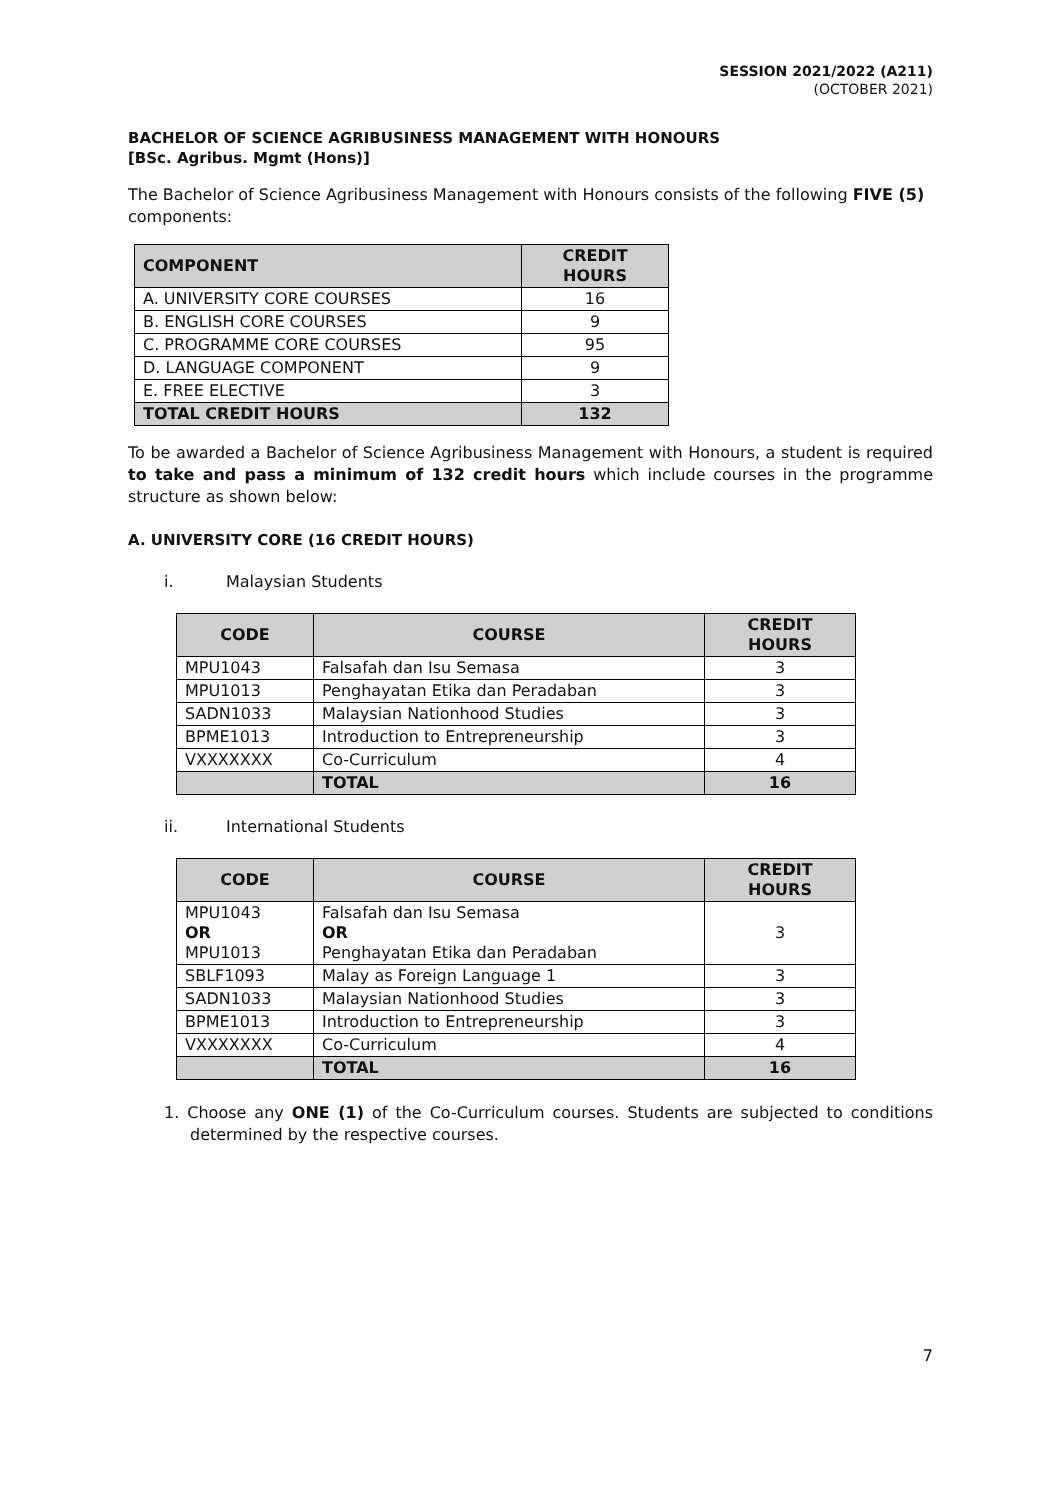SESSION 2021/2022 (A211)
(OCTOBER 2021)
BACHELOR OF SCIENCE AGRIBUSINESS MANAGEMENT WITH HONOURS
[BSc. Agribus. Mgmt (Hons)]
The Bachelor of Science Agribusiness Management with Honours consists of the following FIVE (5) components:
| COMPONENT | CREDIT HOURS |
| --- | --- |
| A. UNIVERSITY CORE COURSES | 16 |
| B. ENGLISH CORE COURSES | 9 |
| C. PROGRAMME CORE COURSES | 95 |
| D. LANGUAGE COMPONENT | 9 |
| E. FREE ELECTIVE | 3 |
| TOTAL CREDIT HOURS | 132 |
To be awarded a Bachelor of Science Agribusiness Management with Honours, a student is required to take and pass a minimum of 132 credit hours which include courses in the programme structure as shown below:
A. UNIVERSITY CORE (16 CREDIT HOURS)
i. Malaysian Students
| CODE | COURSE | CREDIT HOURS |
| --- | --- | --- |
| MPU1043 | Falsafah dan Isu Semasa | 3 |
| MPU1013 | Penghayatan Etika dan Peradaban | 3 |
| SADN1033 | Malaysian Nationhood Studies | 3 |
| BPME1013 | Introduction to Entrepreneurship | 3 |
| VXXXXXXX | Co-Curriculum | 4 |
| | TOTAL | 16 |
ii. International Students
| CODE | COURSE | CREDIT HOURS |
| --- | --- | --- |
| MPU1043 OR MPU1013 | Falsafah dan Isu Semasa OR Penghayatan Etika dan Peradaban | 3 |
| SBLF1093 | Malay as Foreign Language 1 | 3 |
| SADN1033 | Malaysian Nationhood Studies | 3 |
| BPME1013 | Introduction to Entrepreneurship | 3 |
| VXXXXXXX | Co-Curriculum | 4 |
| | TOTAL | 16 |
1. Choose any ONE (1) of the Co-Curriculum courses. Students are subjected to conditions determined by the respective courses.
7